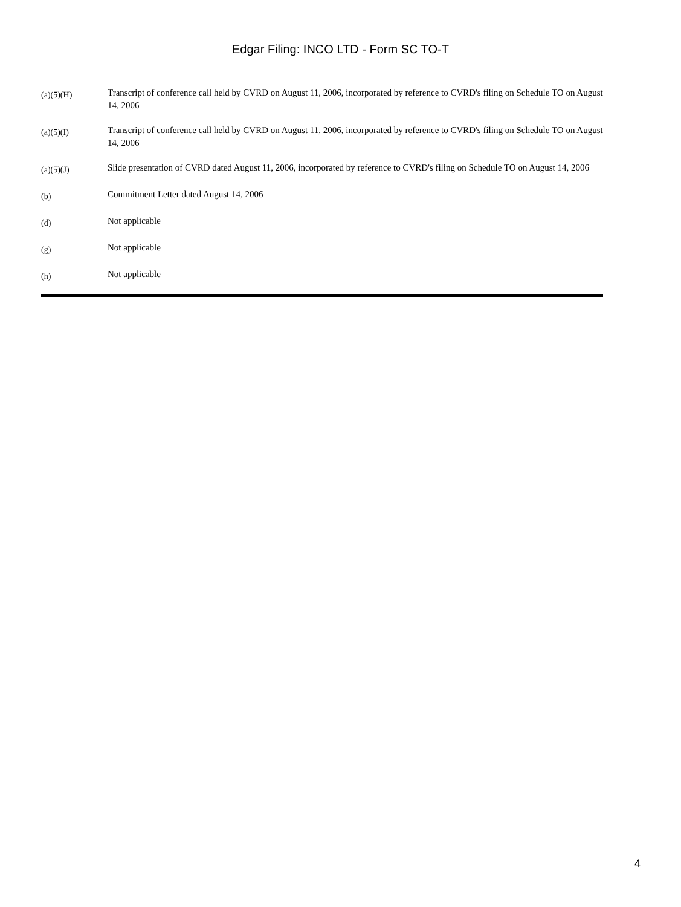Edgar Filing: INCO LTD - Form SC TO-T
| (a)(5)(H) | Transcript of conference call held by CVRD on August 11, 2006, incorporated by reference to CVRD's filing on Schedule TO on August 14, 2006 |
| (a)(5)(I) | Transcript of conference call held by CVRD on August 11, 2006, incorporated by reference to CVRD's filing on Schedule TO on August 14, 2006 |
| (a)(5)(J) | Slide presentation of CVRD dated August 11, 2006, incorporated by reference to CVRD's filing on Schedule TO on August 14, 2006 |
| (b) | Commitment Letter dated August 14, 2006 |
| (d) | Not applicable |
| (g) | Not applicable |
| (h) | Not applicable |
4